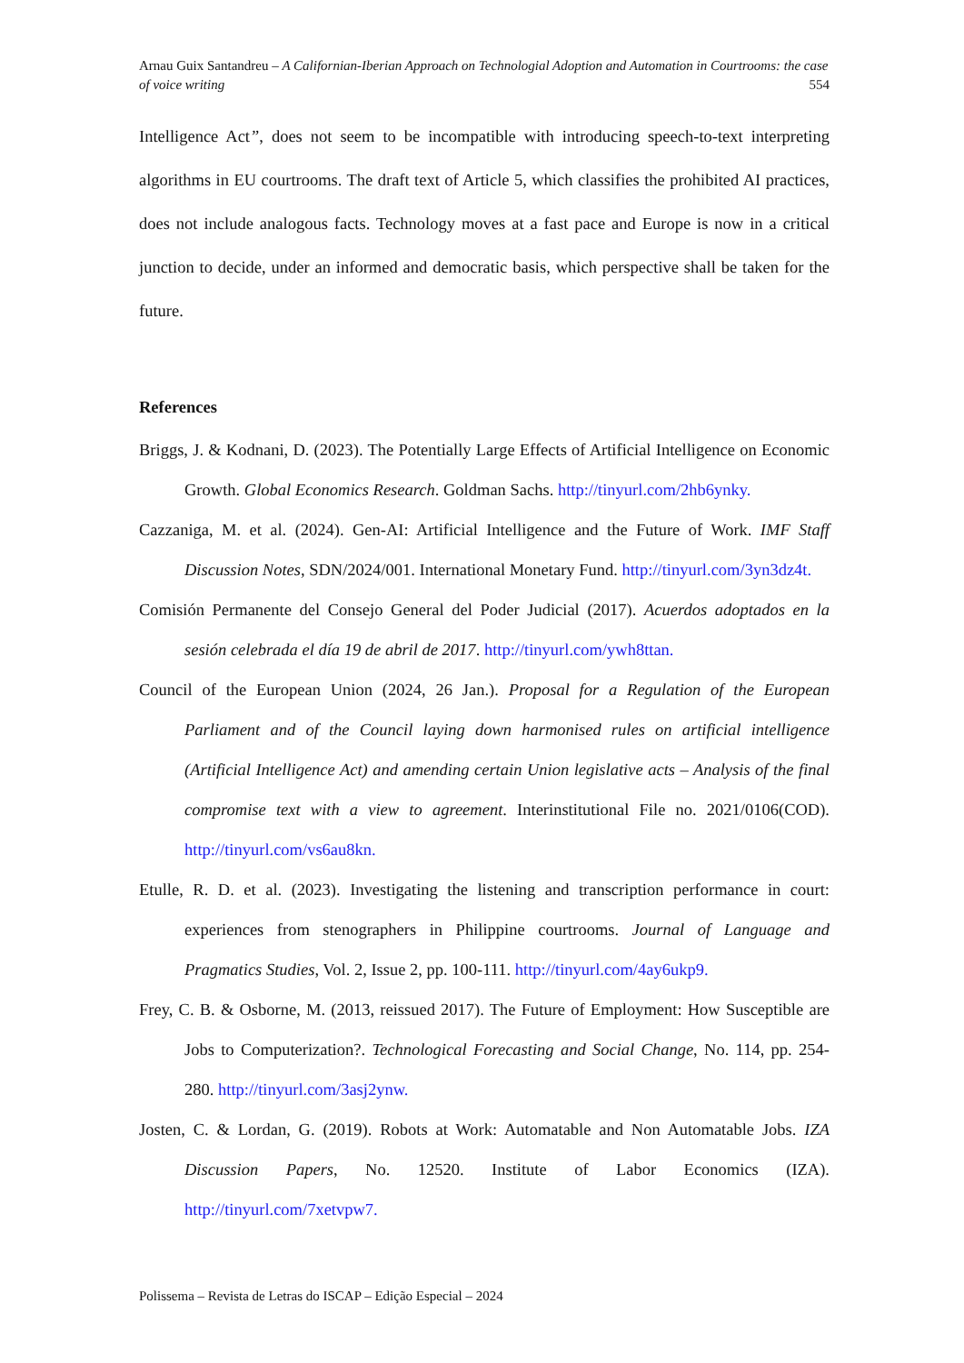Arnau Guix Santandreu – A Californian-Iberian Approach on Technologial Adoption and Automation in Courtrooms: the case of voice writing 554
Intelligence Act”, does not seem to be incompatible with introducing speech-to-text interpreting algorithms in EU courtrooms. The draft text of Article 5, which classifies the prohibited AI practices, does not include analogous facts. Technology moves at a fast pace and Europe is now in a critical junction to decide, under an informed and democratic basis, which perspective shall be taken for the future.
References
Briggs, J. & Kodnani, D. (2023). The Potentially Large Effects of Artificial Intelligence on Economic Growth. Global Economics Research. Goldman Sachs. http://tinyurl.com/2hb6ynky.
Cazzaniga, M. et al. (2024). Gen-AI: Artificial Intelligence and the Future of Work. IMF Staff Discussion Notes, SDN/2024/001. International Monetary Fund. http://tinyurl.com/3yn3dz4t.
Comisión Permanente del Consejo General del Poder Judicial (2017). Acuerdos adoptados en la sesión celebrada el día 19 de abril de 2017. http://tinyurl.com/ywh8ttan.
Council of the European Union (2024, 26 Jan.). Proposal for a Regulation of the European Parliament and of the Council laying down harmonised rules on artificial intelligence (Artificial Intelligence Act) and amending certain Union legislative acts – Analysis of the final compromise text with a view to agreement. Interinstitutional File no. 2021/0106(COD). http://tinyurl.com/vs6au8kn.
Etulle, R. D. et al. (2023). Investigating the listening and transcription performance in court: experiences from stenographers in Philippine courtrooms. Journal of Language and Pragmatics Studies, Vol. 2, Issue 2, pp. 100-111. http://tinyurl.com/4ay6ukp9.
Frey, C. B. & Osborne, M. (2013, reissued 2017). The Future of Employment: How Susceptible are Jobs to Computerization?. Technological Forecasting and Social Change, No. 114, pp. 254-280. http://tinyurl.com/3asj2ynw.
Josten, C. & Lordan, G. (2019). Robots at Work: Automatable and Non Automatable Jobs. IZA Discussion Papers, No. 12520. Institute of Labor Economics (IZA). http://tinyurl.com/7xetvpw7.
Polissema – Revista de Letras do ISCAP – Edição Especial – 2024